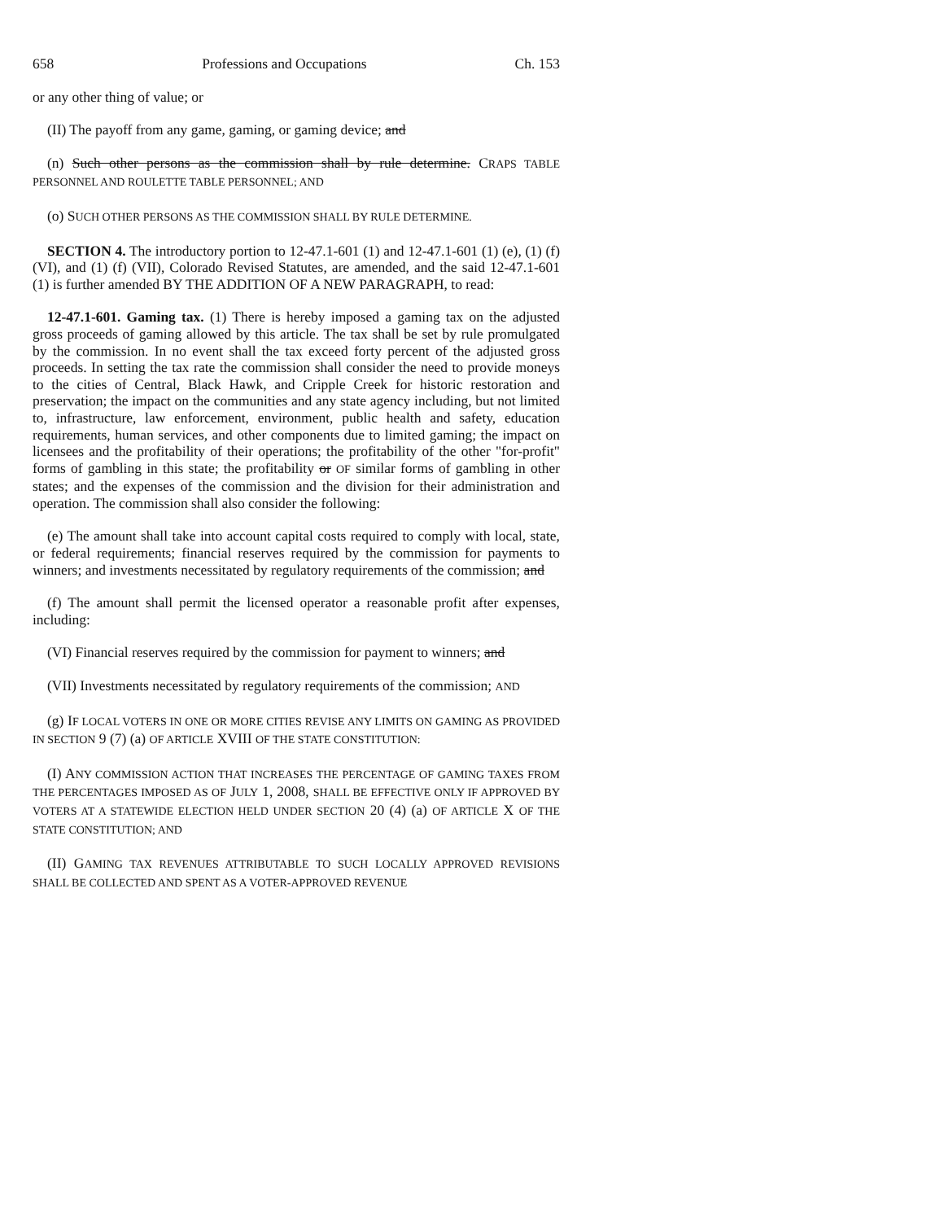658 Professions and Occupations Ch. 153
or any other thing of value; or
(II) The payoff from any game, gaming, or gaming device; and
(n) Such other persons as the commission shall by rule determine. CRAPS TABLE PERSONNEL AND ROULETTE TABLE PERSONNEL; AND
(o) SUCH OTHER PERSONS AS THE COMMISSION SHALL BY RULE DETERMINE.
SECTION 4. The introductory portion to 12-47.1-601 (1) and 12-47.1-601 (1) (e), (1) (f) (VI), and (1) (f) (VII), Colorado Revised Statutes, are amended, and the said 12-47.1-601 (1) is further amended BY THE ADDITION OF A NEW PARAGRAPH, to read:
12-47.1-601. Gaming tax. (1) There is hereby imposed a gaming tax on the adjusted gross proceeds of gaming allowed by this article. The tax shall be set by rule promulgated by the commission. In no event shall the tax exceed forty percent of the adjusted gross proceeds. In setting the tax rate the commission shall consider the need to provide moneys to the cities of Central, Black Hawk, and Cripple Creek for historic restoration and preservation; the impact on the communities and any state agency including, but not limited to, infrastructure, law enforcement, environment, public health and safety, education requirements, human services, and other components due to limited gaming; the impact on licensees and the profitability of their operations; the profitability of the other "for-profit" forms of gambling in this state; the profitability or OF similar forms of gambling in other states; and the expenses of the commission and the division for their administration and operation. The commission shall also consider the following:
(e) The amount shall take into account capital costs required to comply with local, state, or federal requirements; financial reserves required by the commission for payments to winners; and investments necessitated by regulatory requirements of the commission; and
(f) The amount shall permit the licensed operator a reasonable profit after expenses, including:
(VI) Financial reserves required by the commission for payment to winners; and
(VII) Investments necessitated by regulatory requirements of the commission; AND
(g) IF LOCAL VOTERS IN ONE OR MORE CITIES REVISE ANY LIMITS ON GAMING AS PROVIDED IN SECTION 9 (7) (a) OF ARTICLE XVIII OF THE STATE CONSTITUTION:
(I) ANY COMMISSION ACTION THAT INCREASES THE PERCENTAGE OF GAMING TAXES FROM THE PERCENTAGES IMPOSED AS OF JULY 1, 2008, SHALL BE EFFECTIVE ONLY IF APPROVED BY VOTERS AT A STATEWIDE ELECTION HELD UNDER SECTION 20 (4) (a) OF ARTICLE X OF THE STATE CONSTITUTION; AND
(II) GAMING TAX REVENUES ATTRIBUTABLE TO SUCH LOCALLY APPROVED REVISIONS SHALL BE COLLECTED AND SPENT AS A VOTER-APPROVED REVENUE